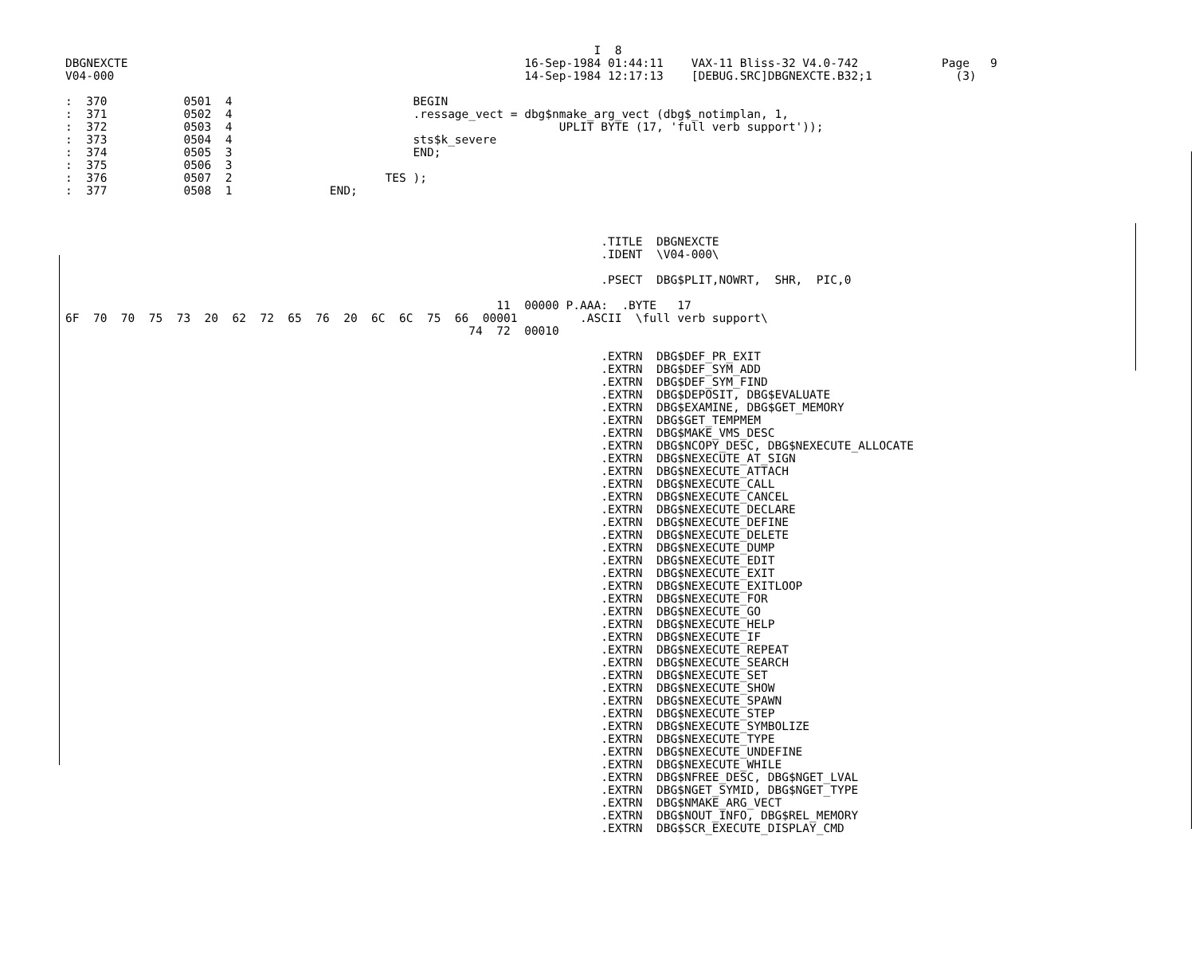I  8
DBGNEXCTE                                                         16-Sep-1984 01:44:11    VAX-11 Bliss-32 V4.0-742            Page   9
V04-000                                                           14-Sep-1984 12:17:13    [DEBUG.SRC]DBGNEXCTE.B32;1            (3)

:  370           0501  4                          BEGIN
:  371           0502  4                          .ressage_vect = dbg$nmake_arg_vect (dbg$_notimplan, 1,
:  372           0503  4                                               UPLIT BYTE (17, 'full verb support'));
:  373           0504  4                          sts$k_severe
:  374           0505  3                          END;
:  375           0506  3
:  376           0507  2                      TES );
:  377           0508  1              END;



                                                                             .TITLE  DBGNEXCTE
                                                                             .IDENT  \V04-000\

                                                                             .PSECT  DBG$PLIT,NOWRT,  SHR,  PIC,0

                                                              11  00000 P.AAA:  .BYTE   17
6F  70  70  75  73  20  62  72  65  76  20  6C  6C  75  66  00001         .ASCII  \full verb support\
                                                          74  72  00010

                                                                             .EXTRN  DBG$DEF_PR_EXIT
                                                                             .EXTRN  DBG$DEF_SYM_ADD
                                                                             .EXTRN  DBG$DEF_SYM_FIND
                                                                             .EXTRN  DBG$DEPOSIT, DBG$EVALUATE
                                                                             .EXTRN  DBG$EXAMINE, DBG$GET_MEMORY
                                                                             .EXTRN  DBG$GET_TEMPMEM
                                                                             .EXTRN  DBG$MAKE_VMS_DESC
                                                                             .EXTRN  DBG$NCOPY_DESC, DBG$NEXECUTE_ALLOCATE
                                                                             .EXTRN  DBG$NEXECUTE_AT_SIGN
                                                                             .EXTRN  DBG$NEXECUTE_ATTACH
                                                                             .EXTRN  DBG$NEXECUTE_CALL
                                                                             .EXTRN  DBG$NEXECUTE_CANCEL
                                                                             .EXTRN  DBG$NEXECUTE_DECLARE
                                                                             .EXTRN  DBG$NEXECUTE_DEFINE
                                                                             .EXTRN  DBG$NEXECUTE_DELETE
                                                                             .EXTRN  DBG$NEXECUTE_DUMP
                                                                             .EXTRN  DBG$NEXECUTE_EDIT
                                                                             .EXTRN  DBG$NEXECUTE_EXIT
                                                                             .EXTRN  DBG$NEXECUTE_EXITLOOP
                                                                             .EXTRN  DBG$NEXECUTE_FOR
                                                                             .EXTRN  DBG$NEXECUTE_GO
                                                                             .EXTRN  DBG$NEXECUTE_HELP
                                                                             .EXTRN  DBG$NEXECUTE_IF
                                                                             .EXTRN  DBG$NEXECUTE_REPEAT
                                                                             .EXTRN  DBG$NEXECUTE_SEARCH
                                                                             .EXTRN  DBG$NEXECUTE_SET
                                                                             .EXTRN  DBG$NEXECUTE_SHOW
                                                                             .EXTRN  DBG$NEXECUTE_SPAWN
                                                                             .EXTRN  DBG$NEXECUTE_STEP
                                                                             .EXTRN  DBG$NEXECUTE_SYMBOLIZE
                                                                             .EXTRN  DBG$NEXECUTE_TYPE
                                                                             .EXTRN  DBG$NEXECUTE_UNDEFINE
                                                                             .EXTRN  DBG$NEXECUTE_WHILE
                                                                             .EXTRN  DBG$NFREE_DESC, DBG$NGET_LVAL
                                                                             .EXTRN  DBG$NGET_SYMID, DBG$NGET_TYPE
                                                                             .EXTRN  DBG$NMAKE_ARG_VECT
                                                                             .EXTRN  DBG$NOUT_INFO, DBG$REL_MEMORY
                                                                             .EXTRN  DBG$SCR_EXECUTE_DISPLAY_CMD